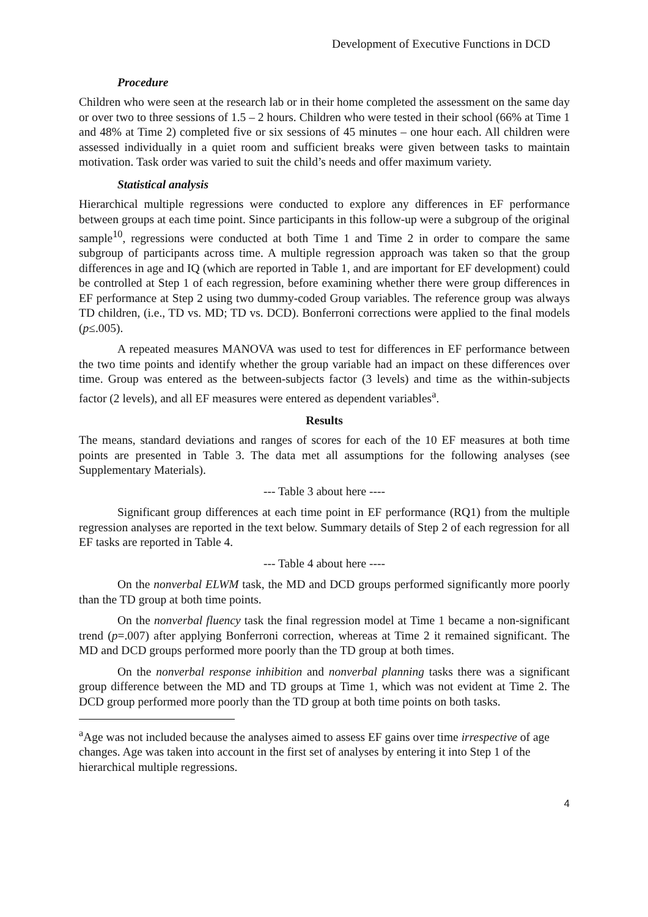Development of Executive Functions in DCD
Procedure
Children who were seen at the research lab or in their home completed the assessment on the same day or over two to three sessions of 1.5 – 2 hours. Children who were tested in their school (66% at Time 1 and 48% at Time 2) completed five or six sessions of 45 minutes – one hour each. All children were assessed individually in a quiet room and sufficient breaks were given between tasks to maintain motivation. Task order was varied to suit the child’s needs and offer maximum variety.
Statistical analysis
Hierarchical multiple regressions were conducted to explore any differences in EF performance between groups at each time point. Since participants in this follow-up were a subgroup of the original sample<sup>10</sup>, regressions were conducted at both Time 1 and Time 2 in order to compare the same subgroup of participants across time. A multiple regression approach was taken so that the group differences in age and IQ (which are reported in Table 1, and are important for EF development) could be controlled at Step 1 of each regression, before examining whether there were group differences in EF performance at Step 2 using two dummy-coded Group variables. The reference group was always TD children, (i.e., TD vs. MD; TD vs. DCD). Bonferroni corrections were applied to the final models (p≤.005).
A repeated measures MANOVA was used to test for differences in EF performance between the two time points and identify whether the group variable had an impact on these differences over time. Group was entered as the between-subjects factor (3 levels) and time as the within-subjects factor (2 levels), and all EF measures were entered as dependent variables<sup>a</sup>.
Results
The means, standard deviations and ranges of scores for each of the 10 EF measures at both time points are presented in Table 3. The data met all assumptions for the following analyses (see Supplementary Materials).
--- Table 3 about here ----
Significant group differences at each time point in EF performance (RQ1) from the multiple regression analyses are reported in the text below. Summary details of Step 2 of each regression for all EF tasks are reported in Table 4.
--- Table 4 about here ----
On the nonverbal ELWM task, the MD and DCD groups performed significantly more poorly than the TD group at both time points.
On the nonverbal fluency task the final regression model at Time 1 became a non-significant trend (p=.007) after applying Bonferroni correction, whereas at Time 2 it remained significant. The MD and DCD groups performed more poorly than the TD group at both times.
On the nonverbal response inhibition and nonverbal planning tasks there was a significant group difference between the MD and TD groups at Time 1, which was not evident at Time 2. The DCD group performed more poorly than the TD group at both time points on both tasks.
<sup>a</sup> Age was not included because the analyses aimed to assess EF gains over time irrespective of age changes. Age was taken into account in the first set of analyses by entering it into Step 1 of the hierarchical multiple regressions.
4